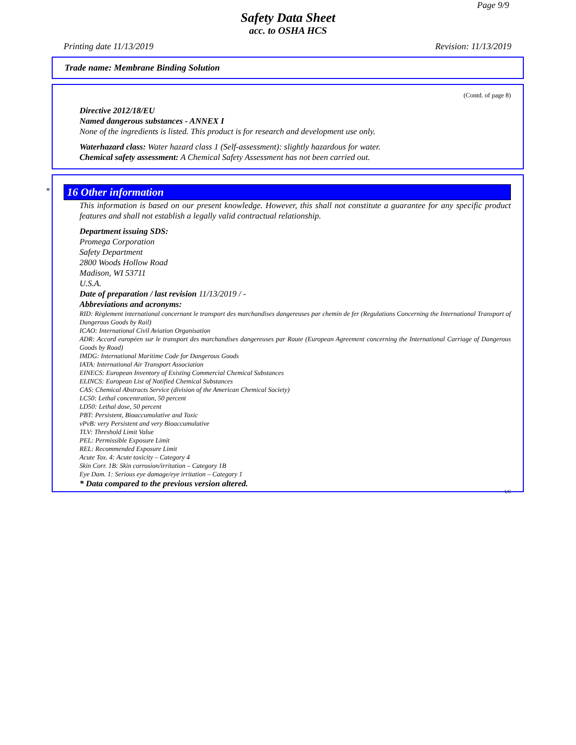Page 9/9
Safety Data Sheet
acc. to OSHA HCS
Printing date 11/13/2019 Revision: 11/13/2019
Trade name: Membrane Binding Solution
(Contd. of page 8)
Directive 2012/18/EU
Named dangerous substances - ANNEX I
None of the ingredients is listed. This product is for research and development use only.
Waterhazard class: Water hazard class 1 (Self-assessment): slightly hazardous for water.
Chemical safety assessment: A Chemical Safety Assessment has not been carried out.
*
16 Other information
This information is based on our present knowledge. However, this shall not constitute a guarantee for any specific product features and shall not establish a legally valid contractual relationship.
Department issuing SDS:
Promega Corporation
Safety Department
2800 Woods Hollow Road
Madison, WI 53711
U.S.A.
Date of preparation / last revision 11/13/2019 / -
Abbreviations and acronyms:
RID: Règlement international concernant le transport des marchandises dangereuses par chemin de fer (Regulations Concerning the International Transport of Dangerous Goods by Rail)
ICAO: International Civil Aviation Organisation
ADR: Accord européen sur le transport des marchandises dangereuses par Route (European Agreement concerning the International Carriage of Dangerous Goods by Road)
IMDG: International Maritime Code for Dangerous Goods
IATA: International Air Transport Association
EINECS: European Inventory of Existing Commercial Chemical Substances
ELINCS: European List of Notified Chemical Substances
CAS: Chemical Abstracts Service (division of the American Chemical Society)
LC50: Lethal concentration, 50 percent
LD50: Lethal dose, 50 percent
PBT: Persistent, Bioaccumulative and Toxic
vPvB: very Persistent and very Bioaccumulative
TLV: Threshold Limit Value
PEL: Permissible Exposure Limit
REL: Recommended Exposure Limit
Acute Tox. 4: Acute toxicity – Category 4
Skin Corr. 1B: Skin corrosion/irritation – Category 1B
Eye Dam. 1: Serious eye damage/eye irritation – Category 1
* Data compared to the previous version altered.
US